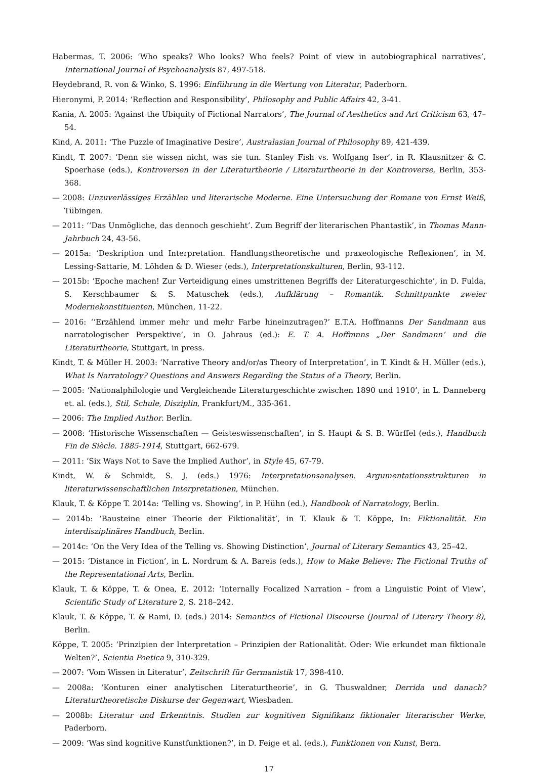Habermas, T. 2006: ‘Who speaks? Who looks? Who feels? Point of view in autobiographical narratives’, International Journal of Psychoanalysis 87, 497-518.
Heydebrand, R. von & Winko, S. 1996: Einführung in die Wertung von Literatur, Paderborn.
Hieronymi, P. 2014: ‘Reflection and Responsibility’, Philosophy and Public Affairs 42, 3-41.
Kania, A. 2005: ‘Against the Ubiquity of Fictional Narrators’, The Journal of Aesthetics and Art Criticism 63, 47–54.
Kind, A. 2011: ‘The Puzzle of Imaginative Desire’, Australasian Journal of Philosophy 89, 421-439.
Kindt, T. 2007: ‘Denn sie wissen nicht, was sie tun. Stanley Fish vs. Wolfgang Iser’, in R. Klausnitzer & C. Spoerhase (eds.), Kontroversen in der Literaturtheorie / Literaturtheorie in der Kontroverse, Berlin, 353-368.
— 2008: Unzuverlässiges Erzählen und literarische Moderne. Eine Untersuchung der Romane von Ernst Weiß, Tübingen.
— 2011: ‘‘Das Unmögliche, das dennoch geschieht’. Zum Begriff der literarischen Phantastik’, in Thomas Mann-Jahrbuch 24, 43-56.
— 2015a: ‘Deskription und Interpretation. Handlungstheoretische und praxeologische Reflexionen’, in M. Lessing-Sattarie, M. Löhden & D. Wieser (eds.), Interpretationskulturen, Berlin, 93-112.
— 2015b: ‘Epoche machen! Zur Verteidigung eines umstrittenen Begriffs der Literaturgeschichte’, in D. Fulda, S. Kerschbaumer & S. Matuschek (eds.), Aufklärung – Romantik. Schnittpunkte zweier Modernekonstituenten, München, 11-22.
— 2016: ‘‘Erzählend immer mehr und mehr Farbe hineinzutragen?’ E.T.A. Hoffmanns Der Sandmann aus narratologischer Perspektive’, in O. Jahraus (ed.): E. T. A. Hoffmnns „Der Sandmann‘ und die Literaturtheorie, Stuttgart, in press.
Kindt, T. & Müller H. 2003: ‘Narrative Theory and/or/as Theory of Interpretation’, in T. Kindt & H. Müller (eds.), What Is Narratology? Questions and Answers Regarding the Status of a Theory, Berlin.
— 2005: ‘Nationalphilologie und Vergleichende Literaturgeschichte zwischen 1890 und 1910’, in L. Danneberg et. al. (eds.), Stil, Schule, Disziplin, Frankfurt/M., 335-361.
— 2006: The Implied Author. Berlin.
— 2008: ‘Historische Wissenschaften — Geisteswissenschaften’, in S. Haupt & S. B. Würffel (eds.), Handbuch Fin de Siècle. 1885-1914, Stuttgart, 662-679.
— 2011: ‘Six Ways Not to Save the Implied Author’, in Style 45, 67-79.
Kindt, W. & Schmidt, S. J. (eds.) 1976: Interpretationsanalysen. Argumentationsstrukturen in literaturwissenschaftlichen Interpretationen, München.
Klauk, T. & Köppe T. 2014a: ‘Telling vs. Showing’, in P. Hühn (ed.), Handbook of Narratology, Berlin.
— 2014b: ‘Bausteine einer Theorie der Fiktionalität’, in T. Klauk & T. Köppe, In: Fiktionalität. Ein interdisziplinäres Handbuch, Berlin.
— 2014c: ‘On the Very Idea of the Telling vs. Showing Distinction’, Journal of Literary Semantics 43, 25–42.
— 2015: ‘Distance in Fiction’, in L. Nordrum & A. Bareis (eds.), How to Make Believe: The Fictional Truths of the Representational Arts, Berlin.
Klauk, T. & Köppe, T. & Onea, E. 2012: ‘Internally Focalized Narration – from a Linguistic Point of View’, Scientific Study of Literature 2, S. 218–242.
Klauk, T. & Köppe, T. & Rami, D. (eds.) 2014: Semantics of Fictional Discourse (Journal of Literary Theory 8), Berlin.
Köppe, T. 2005: ‘Prinzipien der Interpretation – Prinzipien der Rationalität. Oder: Wie erkundet man fiktionale Welten?’, Scientia Poetica 9, 310-329.
— 2007: ‘Vom Wissen in Literatur’, Zeitschrift für Germanistik 17, 398-410.
— 2008a: ‘Konturen einer analytischen Literaturtheorie’, in G. Thuswaldner, Derrida und danach? Literaturtheoretische Diskurse der Gegenwart, Wiesbaden.
— 2008b: Literatur und Erkenntnis. Studien zur kognitiven Signifikanz fiktionaler literarischer Werke, Paderborn.
— 2009: ‘Was sind kognitive Kunstfunktionen?’, in D. Feige et al. (eds.), Funktionen von Kunst, Bern.
17